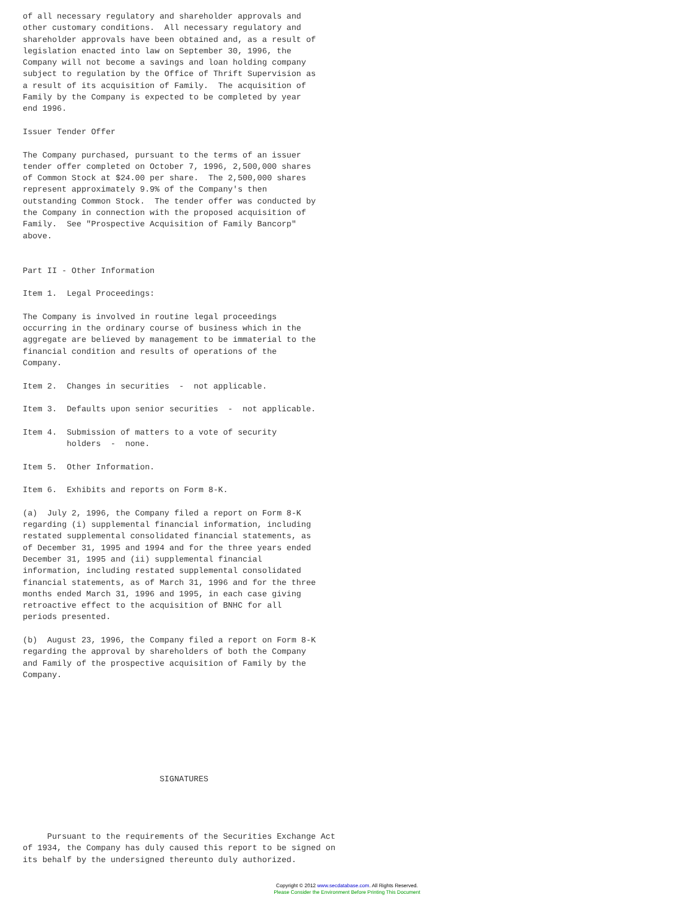of all necessary regulatory and shareholder approvals and
other customary conditions.  All necessary regulatory and
shareholder approvals have been obtained and, as a result of
legislation enacted into law on September 30, 1996, the
Company will not become a savings and loan holding company
subject to regulation by the Office of Thrift Supervision as
a result of its acquisition of Family.  The acquisition of
Family by the Company is expected to be completed by year
end 1996.

Issuer Tender Offer

The Company purchased, pursuant to the terms of an issuer
tender offer completed on October 7, 1996, 2,500,000 shares
of Common Stock at $24.00 per share.  The 2,500,000 shares
represent approximately 9.9% of the Company's then
outstanding Common Stock.  The tender offer was conducted by
the Company in connection with the proposed acquisition of
Family.  See "Prospective Acquisition of Family Bancorp"
above.


Part II - Other Information

Item 1.  Legal Proceedings:

The Company is involved in routine legal proceedings
occurring in the ordinary course of business which in the
aggregate are believed by management to be immaterial to the
financial condition and results of operations of the
Company.

Item 2.  Changes in securities  -  not applicable.

Item 3.  Defaults upon senior securities  -  not applicable.

Item 4.  Submission of matters to a vote of security
         holders  -  none.

Item 5.  Other Information.

Item 6.  Exhibits and reports on Form 8-K.

(a)  July 2, 1996, the Company filed a report on Form 8-K
regarding (i) supplemental financial information, including
restated supplemental consolidated financial statements, as
of December 31, 1995 and 1994 and for the three years ended
December 31, 1995 and (ii) supplemental financial
information, including restated supplemental consolidated
financial statements, as of March 31, 1996 and for the three
months ended March 31, 1996 and 1995, in each case giving
retroactive effect to the acquisition of BNHC for all
periods presented.

(b)  August 23, 1996, the Company filed a report on Form 8-K
regarding the approval by shareholders of both the Company
and Family of the prospective acquisition of Family by the
Company.








                            SIGNATURES




     Pursuant to the requirements of the Securities Exchange Act
of 1934, the Company has duly caused this report to be signed on
its behalf by the undersigned thereunto duly authorized.
Copyright © 2012 www.secdatabase.com. All Rights Reserved.
Please Consider the Environment Before Printing This Document